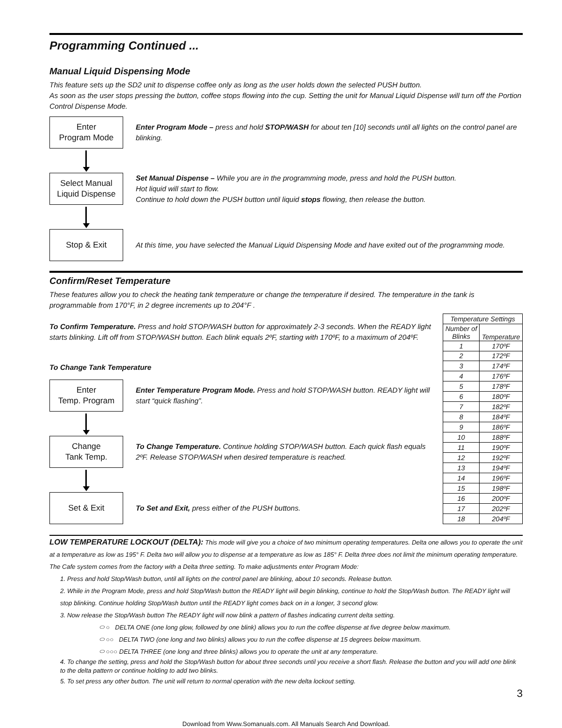Programming Continued ...
Manual Liquid Dispensing Mode
This feature sets up the SD2 unit to dispense coffee only as long as the user holds down the selected PUSH button.
As soon as the user stops pressing the button, coffee stops flowing into the cup. Setting the unit for Manual Liquid Dispense will turn off the Portion Control Dispense Mode.
Enter
Program Mode
Enter Program Mode – press and hold STOP/WASH for about ten [10] seconds until all lights on the control panel are blinking.
Select Manual
Liquid Dispense
Set Manual Dispense – While you are in the programming mode, press and hold the PUSH button.
Hot liquid will start to flow.
Continue to hold down the PUSH button until liquid stops flowing, then release the button.
Stop & Exit
At this time, you have selected the Manual Liquid Dispensing Mode and have exited out of the programming mode.
Confirm/Reset Temperature
These features allow you to check the heating tank temperature or change the temperature if desired. The temperature in the tank is programmable from 170°F, in 2 degree increments up to 204°F .
To Confirm Temperature. Press and hold STOP/WASH button for approximately 2-3 seconds. When the READY light starts blinking. Lift off from STOP/WASH button. Each blink equals 2ºF, starting with 170ºF, to a maximum of 204ºF.
To Change Tank Temperature
Enter
Temp. Program
Enter Temperature Program Mode. Press and hold STOP/WASH button. READY light will start “quick flashing”.
Change
Tank Temp.
To Change Temperature. Continue holding STOP/WASH button. Each quick flash equals 2ºF. Release STOP/WASH when desired temperature is reached.
Set & Exit
To Set and Exit, press either of the PUSH buttons.
| Temperature Settings | |
| --- | --- |
| Number of Blinks | Temperature |
| 1 | 170ºF |
| 2 | 172ºF |
| 3 | 174ºF |
| 4 | 176ºF |
| 5 | 178ºF |
| 6 | 180ºF |
| 7 | 182ºF |
| 8 | 184ºF |
| 9 | 186ºF |
| 10 | 188ºF |
| 11 | 190ºF |
| 12 | 192ºF |
| 13 | 194ºF |
| 14 | 196ºF |
| 15 | 198ºF |
| 16 | 200ºF |
| 17 | 202ºF |
| 18 | 204ºF |
LOW TEMPERATURE LOCKOUT (DELTA): This mode will give you a choice of two minimum operating temperatures. Delta one allows you to operate the unit at a temperature as low as 195° F. Delta two will allow you to dispense at a temperature as low as 185° F. Delta three does not limit the minimum operating temperature. The Cafe system comes from the factory with a Delta three setting. To make adjustments enter Program Mode:
1. Press and hold Stop/Wash button, until all lights on the control panel are blinking, about 10 seconds. Release button.
2. While in the Program Mode, press and hold Stop/Wash button the READY light will begin blinking, continue to hold the Stop/Wash button. The READY light will stop blinking. Continue holding Stop/Wash button until the READY light comes back on in a longer, 3 second glow.
3. Now release the Stop/Wash button The READY light will now blink a pattern of flashes indicating current delta setting.
⬭ ○ DELTA ONE (one long glow, followed by one blink) allows you to run the coffee dispense at five degree below maximum.
⬭ ○○ DELTA TWO (one long and two blinks) allows you to run the coffee dispense at 15 degrees below maximum.
⬭ ○○○ DELTA THREE (one long and three blinks) allows you to operate the unit at any temperature.
4. To change the setting, press and hold the Stop/Wash button for about three seconds until you receive a short flash. Release the button and you will add one blink to the delta pattern or continue holding to add two blinks.
5. To set press any other button. The unit will return to normal operation with the new delta lockout setting.
3
Download from Www.Somanuals.com. All Manuals Search And Download.